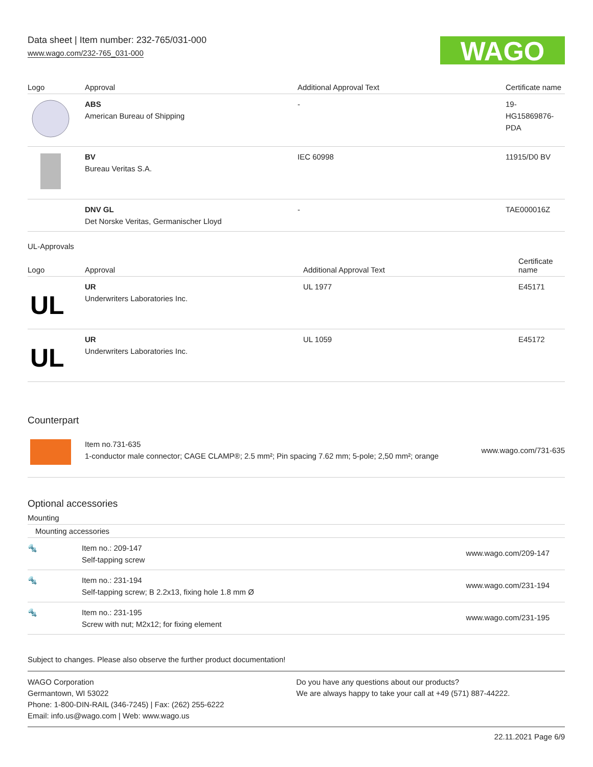Data sheet | Item number: 232-765/031-000
www.wago.com/232-765_031-000
WAGO
| Logo | Approval | Additional Approval Text | Certificate name |
| --- | --- | --- | --- |
| | ABS American Bureau of Shipping | - | 19- HG15869876- PDA |
| | BV Bureau Veritas S.A. | IEC 60998 | 11915/D0 BV |
| | DNV GL Det Norske Veritas, Germanischer Lloyd | - | TAE000016Z |
UL-Approvals
| Logo | Approval | Additional Approval Text | Certificate name |
| --- | --- | --- | --- |
| UL | UR Underwriters Laboratories Inc. | UL 1977 | E45171 |
| UL | UR Underwriters Laboratories Inc. | UL 1059 | E45172 |
Counterpart
| | Item no.731-635 1-conductor male connector; CAGE CLAMP®; 2.5 mm²; Pin spacing 7.62 mm; 5-pole; 2,50 mm²; orange | www.wago.com/731-635 |
Optional accessories
Mounting
| Mounting accessories | | |
| --- | --- | --- |
| 🔩 | Item no.: 209-147 Self-tapping screw | www.wago.com/209-147 |
| 🔩 | Item no.: 231-194 Self-tapping screw; B 2.2x13, fixing hole 1.8 mm Ø | www.wago.com/231-194 |
| 🔩 | Item no.: 231-195 Screw with nut; M2x12; for fixing element | www.wago.com/231-195 |
Subject to changes. Please also observe the further product documentation!
WAGO Corporation
Germantown, WI 53022
Phone: 1-800-DIN-RAIL (346-7245) | Fax: (262) 255-6222
Email: info.us@wago.com | Web: www.wago.us
Do you have any questions about our products?
We are always happy to take your call at +49 (571) 887-44222.
22.11.2021 Page 6/9